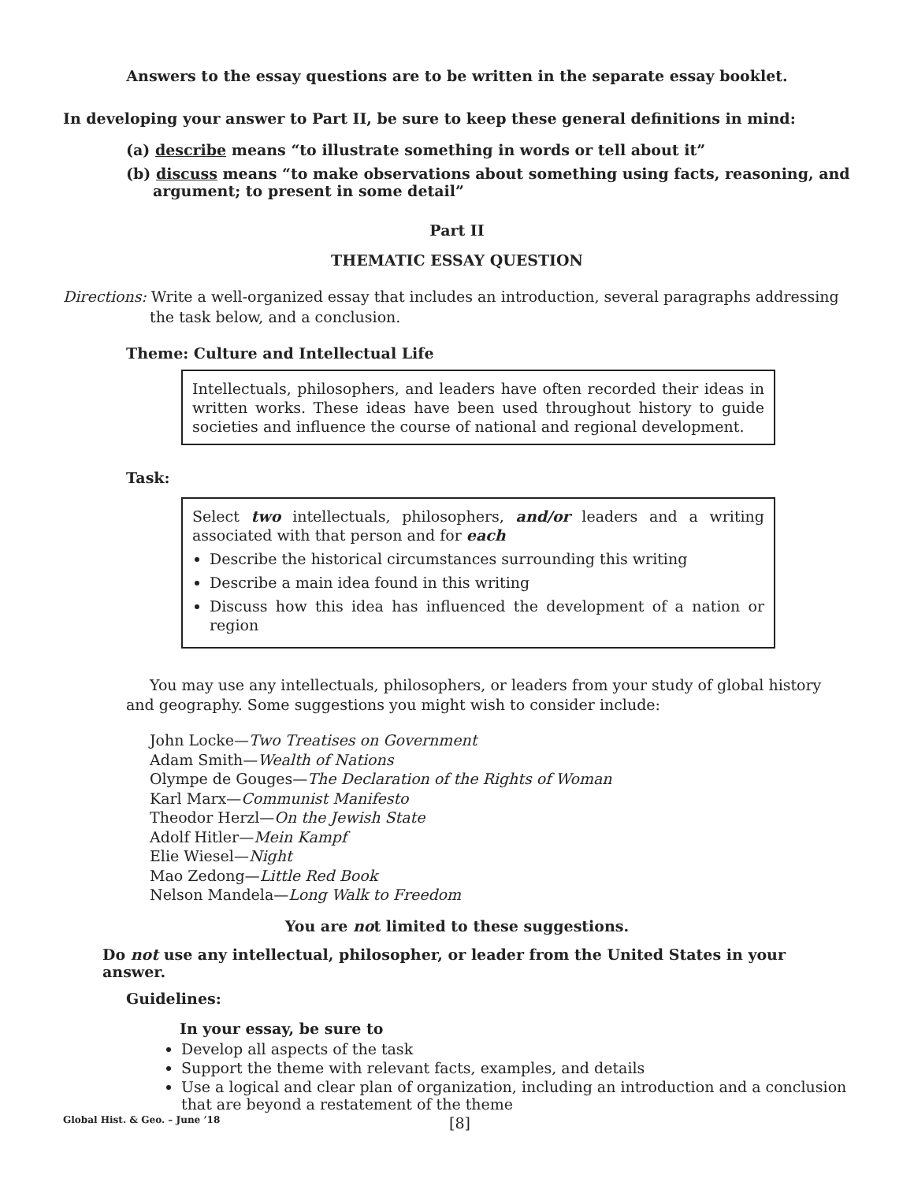Answers to the essay questions are to be written in the separate essay booklet.
In developing your answer to Part II, be sure to keep these general definitions in mind:
(a) describe means “to illustrate something in words or tell about it”
(b) discuss means “to make observations about something using facts, reasoning, and argument; to present in some detail”
Part II
THEMATIC ESSAY QUESTION
Directions: Write a well-organized essay that includes an introduction, several paragraphs addressing the task below, and a conclusion.
Theme: Culture and Intellectual Life
Intellectuals, philosophers, and leaders have often recorded their ideas in written works. These ideas have been used throughout history to guide societies and influence the course of national and regional development.
Task:
Select two intellectuals, philosophers, and/or leaders and a writing associated with that person and for each
Describe the historical circumstances surrounding this writing
Describe a main idea found in this writing
Discuss how this idea has influenced the development of a nation or region
You may use any intellectuals, philosophers, or leaders from your study of global history and geography. Some suggestions you might wish to consider include:
John Locke—Two Treatises on Government
Adam Smith—Wealth of Nations
Olympe de Gouges—The Declaration of the Rights of Woman
Karl Marx—Communist Manifesto
Theodor Herzl—On the Jewish State
Adolf Hitler—Mein Kampf
Elie Wiesel—Night
Mao Zedong—Little Red Book
Nelson Mandela—Long Walk to Freedom
You are not limited to these suggestions.
Do not use any intellectual, philosopher, or leader from the United States in your answer.
Guidelines:
In your essay, be sure to
Develop all aspects of the task
Support the theme with relevant facts, examples, and details
Use a logical and clear plan of organization, including an introduction and a conclusion that are beyond a restatement of the theme
Global Hist. & Geo. – June ’18 [8]